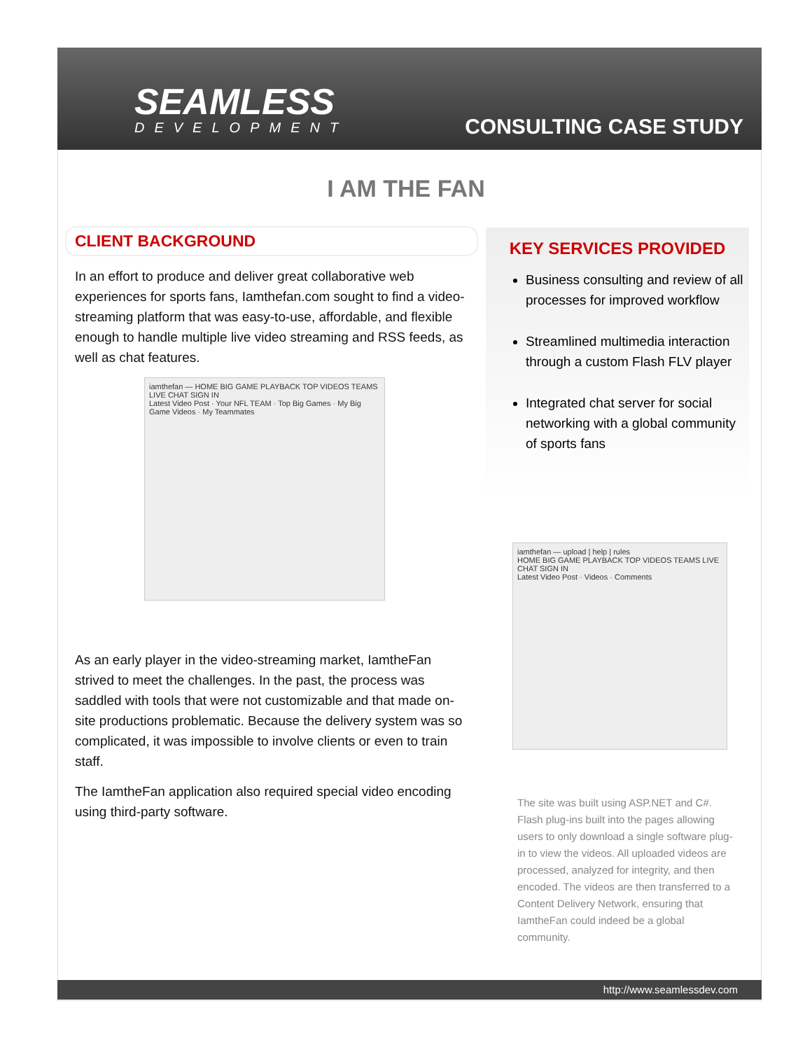SEAMLESS
DEVELOPMENT
CONSULTING CASE STUDY
I AM THE FAN
CLIENT BACKGROUND
In an effort to produce and deliver great collaborative web experiences for sports fans, Iamthefan.com sought to find a video-streaming platform that was easy-to-use, affordable, and flexible enough to handle multiple live video streaming and RSS feeds, as well as chat features.
iamthefan — HOME BIG GAME PLAYBACK TOP VIDEOS TEAMS LIVE CHAT SIGN IN
Latest Video Post · Your NFL TEAM · Top Big Games · My Big Game Videos · My Teammates
As an early player in the video-streaming market, IamtheFan strived to meet the challenges. In the past, the process was saddled with tools that were not customizable and that made on-site productions problematic. Because the delivery system was so complicated, it was impossible to involve clients or even to train staff.
The IamtheFan application also required special video encoding using third-party software.
KEY SERVICES PROVIDED
Business consulting and review of all processes for improved workflow
Streamlined multimedia interaction through a custom Flash FLV player
Integrated chat server for social networking with a global community of sports fans
iamthefan — upload | help | rules
HOME BIG GAME PLAYBACK TOP VIDEOS TEAMS LIVE CHAT SIGN IN
Latest Video Post · Videos · Comments
The site was built using ASP.NET and C#. Flash plug-ins built into the pages allowing users to only download a single software plug-in to view the videos. All uploaded videos are processed, analyzed for integrity, and then encoded. The videos are then transferred to a Content Delivery Network, ensuring that IamtheFan could indeed be a global community.
http://www.seamlessdev.com